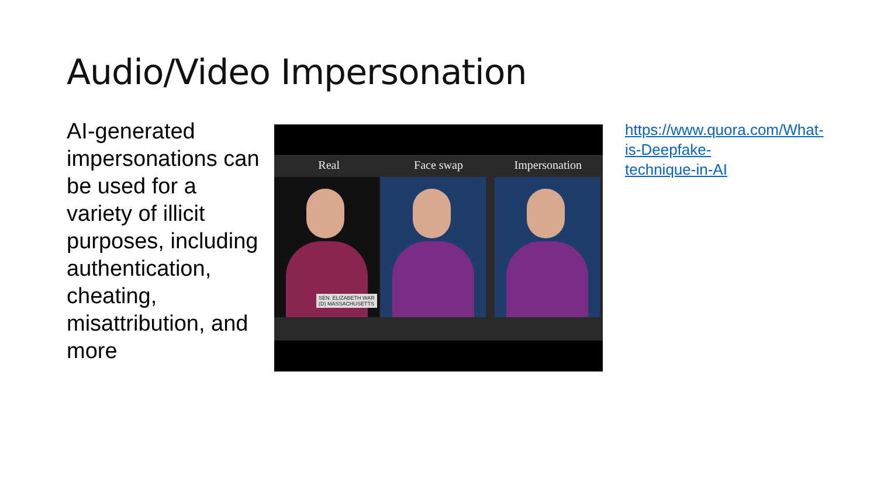Audio/Video Impersonation
AI-generated impersonations can be used for a variety of illicit purposes, including authentication, cheating, misattribution, and more
Real Face swap Impersonation
SEN. ELIZABETH WAR
(D) MASSACHUSETTS
https://www.quora.com/What-is-Deepfake-technique-in-AI